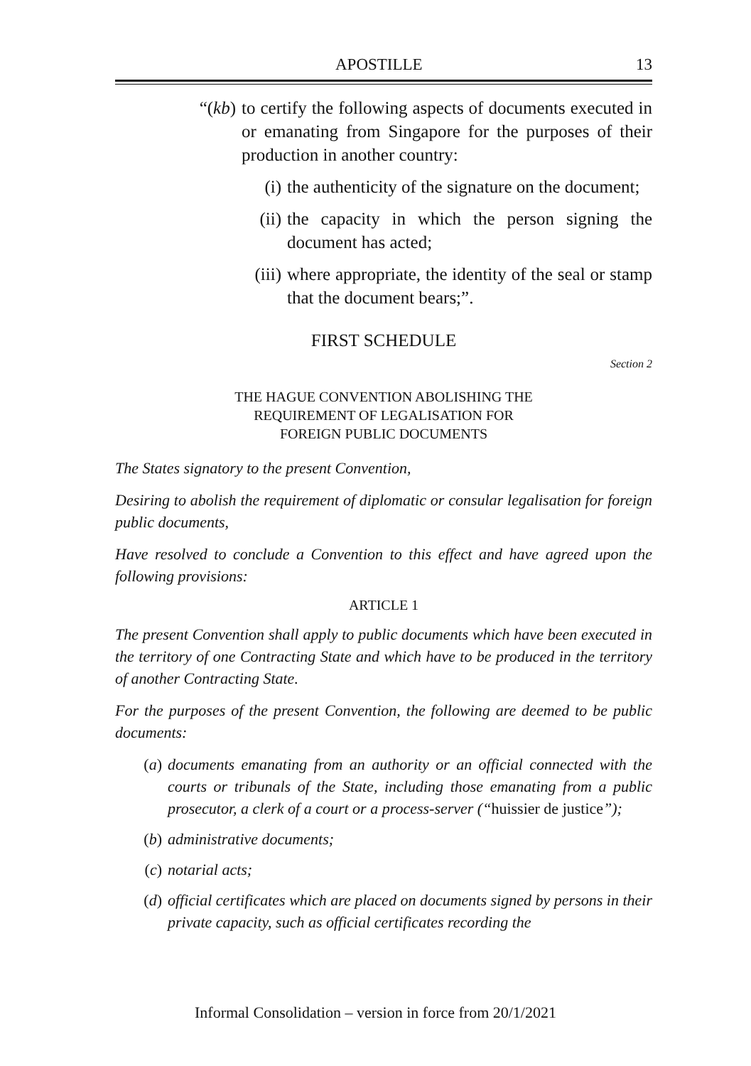APOSTILLE 13
“(kb) to certify the following aspects of documents executed in or emanating from Singapore for the purposes of their production in another country:
(i) the authenticity of the signature on the document;
(ii) the capacity in which the person signing the document has acted;
(iii) where appropriate, the identity of the seal or stamp that the document bears;”.
FIRST SCHEDULE
Section 2
THE HAGUE CONVENTION ABOLISHING THE
REQUIREMENT OF LEGALISATION FOR
FOREIGN PUBLIC DOCUMENTS
The States signatory to the present Convention,
Desiring to abolish the requirement of diplomatic or consular legalisation for foreign public documents,
Have resolved to conclude a Convention to this effect and have agreed upon the following provisions:
ARTICLE 1
The present Convention shall apply to public documents which have been executed in the territory of one Contracting State and which have to be produced in the territory of another Contracting State.
For the purposes of the present Convention, the following are deemed to be public documents:
(a) documents emanating from an authority or an official connected with the courts or tribunals of the State, including those emanating from a public prosecutor, a clerk of a court or a process-server (“huissier de justice”);
(b) administrative documents;
(c) notarial acts;
(d) official certificates which are placed on documents signed by persons in their private capacity, such as official certificates recording the
Informal Consolidation – version in force from 20/1/2021